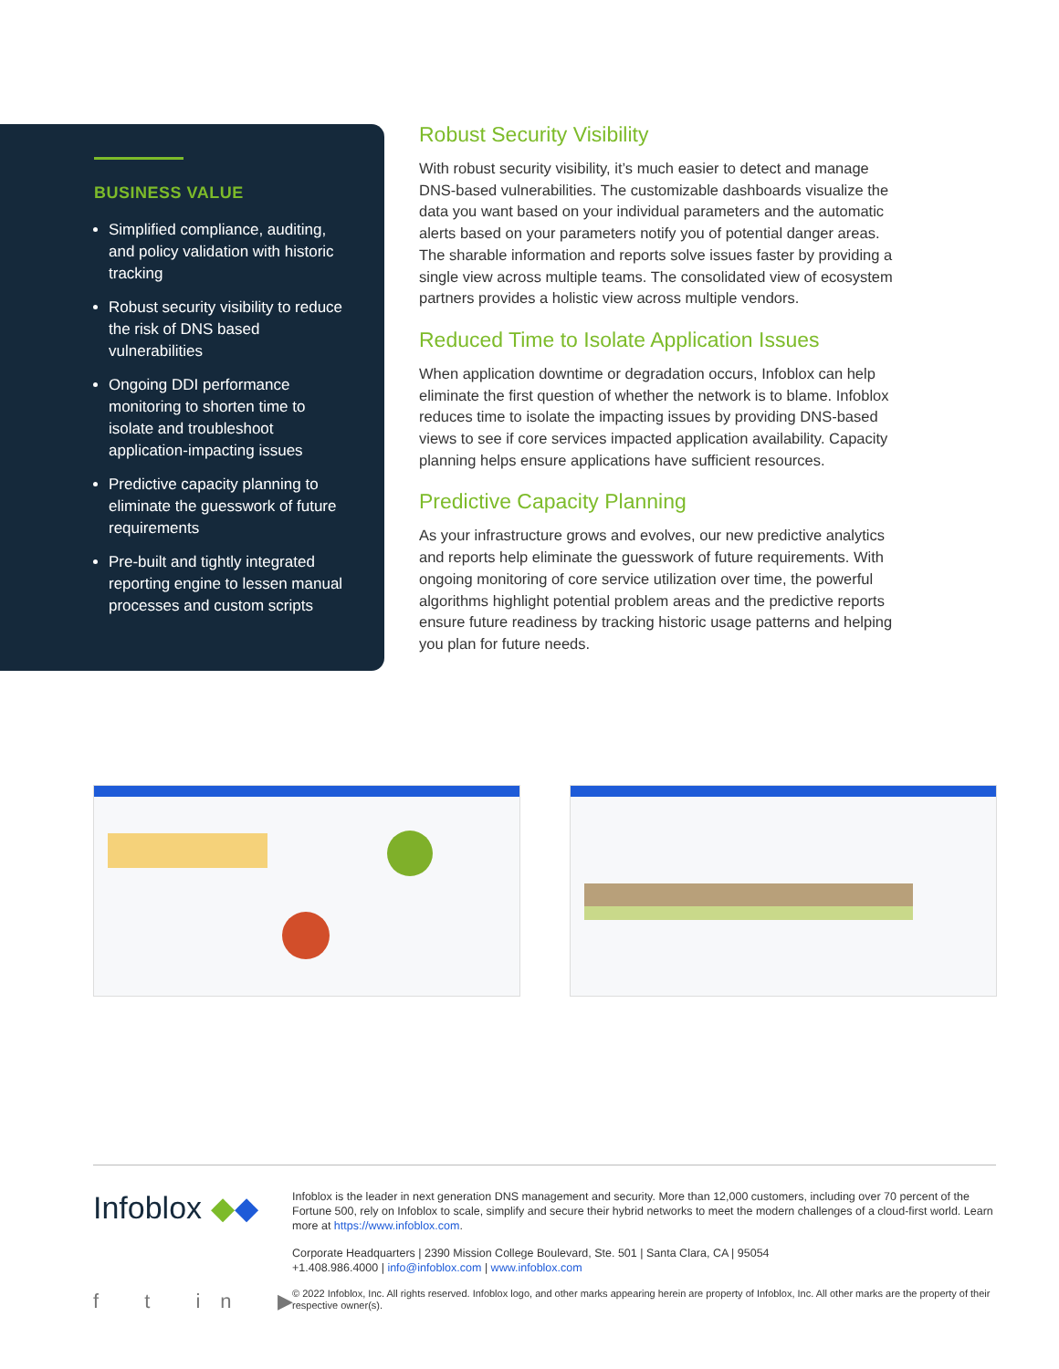BUSINESS VALUE
Simplified compliance, auditing, and policy validation with historic tracking
Robust security visibility to reduce the risk of DNS based vulnerabilities
Ongoing DDI performance monitoring to shorten time to isolate and troubleshoot application-impacting issues
Predictive capacity planning to eliminate the guesswork of future requirements
Pre-built and tightly integrated reporting engine to lessen manual processes and custom scripts
Robust Security Visibility
With robust security visibility, it’s much easier to detect and manage DNS-based vulnerabilities. The customizable dashboards visualize the data you want based on your individual parameters and the automatic alerts based on your parameters notify you of potential danger areas. The sharable information and reports solve issues faster by providing a single view across multiple teams. The consolidated view of ecosystem partners provides a holistic view across multiple vendors.
Reduced Time to Isolate Application Issues
When application downtime or degradation occurs, Infoblox can help eliminate the first question of whether the network is to blame. Infoblox reduces time to isolate the impacting issues by providing DNS-based views to see if core services impacted application availability. Capacity planning helps ensure applications have sufficient resources.
Predictive Capacity Planning
As your infrastructure grows and evolves, our new predictive analytics and reports help eliminate the guesswork of future requirements. With ongoing monitoring of core service utilization over time, the powerful algorithms highlight potential problem areas and the predictive reports ensure future readiness by tracking historic usage patterns and helping you plan for future needs.
Infoblox ◆◆
Infoblox is the leader in next generation DNS management and security. More than 12,000 customers, including over 70 percent of the Fortune 500, rely on Infoblox to scale, simplify and secure their hybrid networks to meet the modern challenges of a cloud-first world. Learn more at https://www.infoblox.com.
Corporate Headquarters | 2390 Mission College Boulevard, Ste. 501 | Santa Clara, CA | 95054
+1.408.986.4000 | info@infoblox.com | www.infoblox.com
© 2022 Infoblox, Inc. All rights reserved. Infoblox logo, and other marks appearing herein are property of Infoblox, Inc. All other marks are the property of their respective owner(s).
f t in ▶